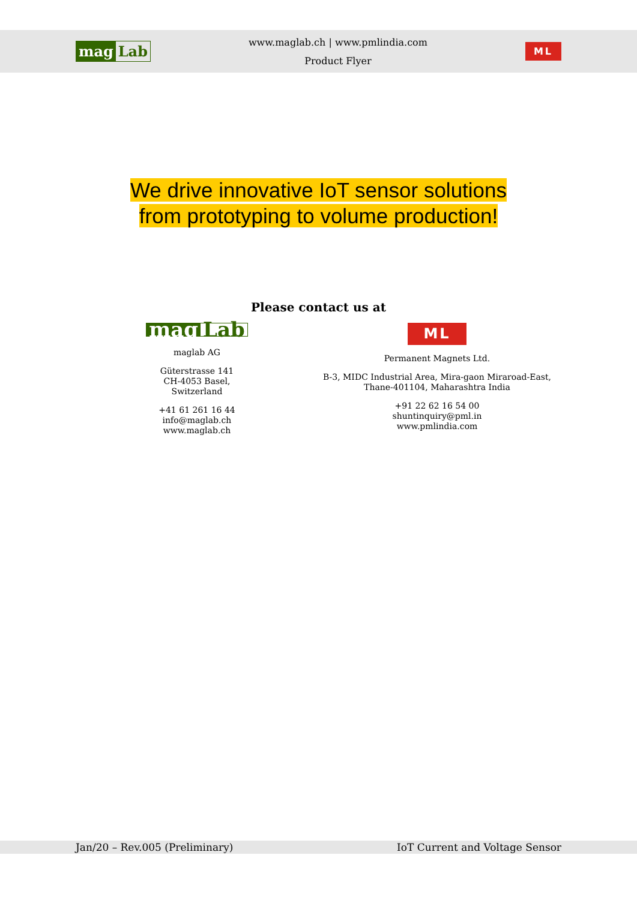mag Lab
www.maglab.ch | www.pmlindia.com
Product Flyer
ML
We drive innovative IoT sensor solutions
from prototyping to volume production!
Please contact us at
mag Lab
maglab AG
Güterstrasse 141
CH-4053 Basel, Switzerland
+41 61 261 16 44
info@maglab.ch
www.maglab.ch
ML
Permanent Magnets Ltd.
B-3, MIDC Industrial Area, Mira-gaon Miraroad-East,
Thane-401104, Maharashtra India
+91 22 62 16 54 00
shuntinquiry@pml.in
www.pmlindia.com
Jan/20 – Rev.005 (Preliminary) IoT Current and Voltage Sensor